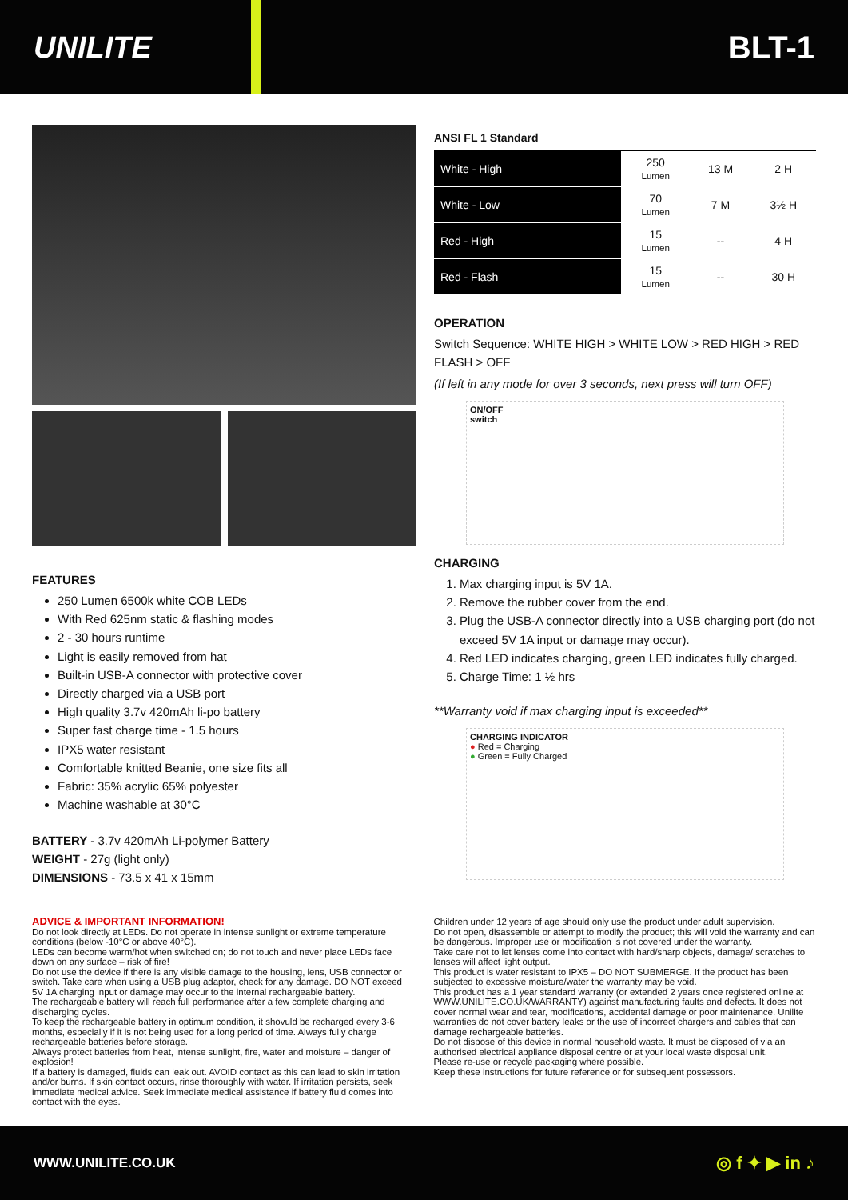UNILITE BLT-1
FEATURES
250 Lumen 6500k white COB LEDs
With Red 625nm static & flashing modes
2 - 30 hours runtime
Light is easily removed from hat
Built-in USB-A connector with protective cover
Directly charged via a USB port
High quality 3.7v 420mAh li-po battery
Super fast charge time - 1.5 hours
IPX5 water resistant
Comfortable knitted Beanie, one size fits all
Fabric: 35% acrylic 65% polyester
Machine washable at 30°C
BATTERY - 3.7v 420mAh Li-polymer Battery
WEIGHT - 27g (light only)
DIMENSIONS - 73.5 x 41 x 15mm
| ANSI FL 1 Standard | | | |
| --- | --- | --- | --- |
| White - High | 250 Lumen | 13 M | 2 H |
| White - Low | 70 Lumen | 7 M | 3½ H |
| Red - High | 15 Lumen | -- | 4 H |
| Red - Flash | 15 Lumen | -- | 30 H |
OPERATION
Switch Sequence: WHITE HIGH > WHITE LOW > RED HIGH > RED FLASH > OFF
(If left in any mode for over 3 seconds, next press will turn OFF)
ON/OFF
switch
CHARGING
1. Max charging input is 5V 1A.
2. Remove the rubber cover from the end.
3. Plug the USB-A connector directly into a USB charging port (do not exceed 5V 1A input or damage may occur).
4. Red LED indicates charging, green LED indicates fully charged.
5. Charge Time: 1 ½ hrs
**Warranty void if max charging input is exceeded**
CHARGING INDICATOR
● Red = Charging
● Green = Fully Charged
ADVICE & IMPORTANT INFORMATION!
Do not look directly at LEDs. Do not operate in intense sunlight or extreme temperature conditions (below -10°C or above 40°C).
LEDs can become warm/hot when switched on; do not touch and never place LEDs face down on any surface – risk of fire!
Do not use the device if there is any visible damage to the housing, lens, USB connector or switch. Take care when using a USB plug adaptor, check for any damage. DO NOT exceed 5V 1A charging input or damage may occur to the internal rechargeable battery.
The rechargeable battery will reach full performance after a few complete charging and discharging cycles.
To keep the rechargeable battery in optimum condition, it shovuld be recharged every 3-6 months, especially if it is not being used for a long period of time. Always fully charge rechargeable batteries before storage.
Always protect batteries from heat, intense sunlight, fire, water and moisture – danger of explosion!
If a battery is damaged, fluids can leak out. AVOID contact as this can lead to skin irritation and/or burns. If skin contact occurs, rinse thoroughly with water. If irritation persists, seek immediate medical advice. Seek immediate medical assistance if battery fluid comes into contact with the eyes.
Children under 12 years of age should only use the product under adult supervision.
Do not open, disassemble or attempt to modify the product; this will void the warranty and can be dangerous. Improper use or modification is not covered under the warranty.
Take care not to let lenses come into contact with hard/sharp objects, damage/ scratches to lenses will affect light output.
This product is water resistant to IPX5 – DO NOT SUBMERGE. If the product has been subjected to excessive moisture/water the warranty may be void.
This product has a 1 year standard warranty (or extended 2 years once registered online at WWW.UNILITE.CO.UK/WARRANTY) against manufacturing faults and defects. It does not cover normal wear and tear, modifications, accidental damage or poor maintenance. Unilite warranties do not cover battery leaks or the use of incorrect chargers and cables that can damage rechargeable batteries.
Do not dispose of this device in normal household waste. It must be disposed of via an authorised electrical appliance disposal centre or at your local waste disposal unit.
Please re-use or recycle packaging where possible.
Keep these instructions for future reference or for subsequent possessors.
WWW.UNILITE.CO.UK ◎ f ✦ ▶ in ♪